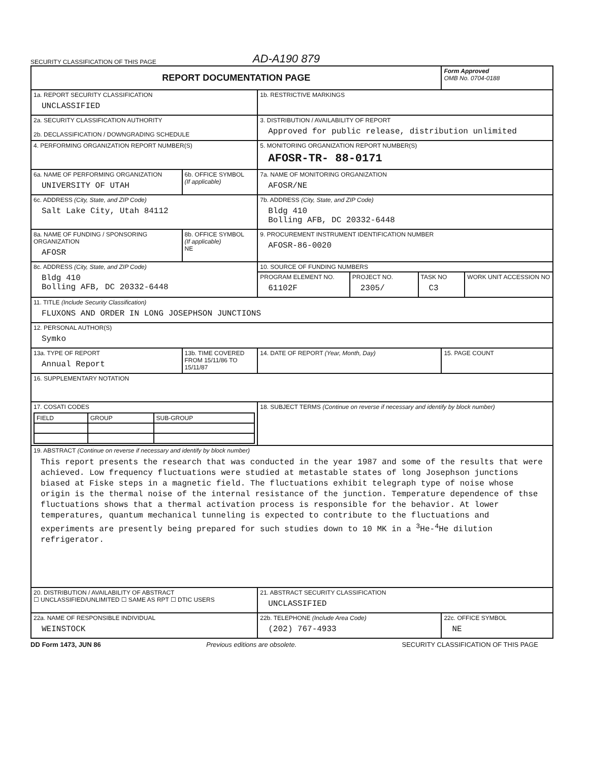SECURITY CLASSIFICATION OF THIS PAGE AD-A190 879
| REPORT DOCUMENTATION PAGE | | | | | | Form Approved OMB No. 0704-0188 | |
| 1a. REPORT SECURITY CLASSIFICATION UNCLASSIFIED | | | 1b. RESTRICTIVE MARKINGS | | | | |
| 2a. SECURITY CLASSIFICATION AUTHORITY 2b. DECLASSIFICATION / DOWNGRADING SCHEDULE | | | 3. DISTRIBUTION / AVAILABILITY OF REPORT Approved for public release, distribution unlimited | | | | |
| 4. PERFORMING ORGANIZATION REPORT NUMBER(S) | | | 5. MONITORING ORGANIZATION REPORT NUMBER(S) AFOSR-TR- 88-0171 | | | | |
| 6a. NAME OF PERFORMING ORGANIZATION UNIVERSITY OF UTAH | | 6b. OFFICE SYMBOL (If applicable) | 7a. NAME OF MONITORING ORGANIZATION AFOSR/NE | | | | |
| 6c. ADDRESS (City, State, and ZIP Code) Salt Lake City, Utah 84112 | | | 7b. ADDRESS (City, State, and ZIP Code) Bldg 410 Bolling AFB, DC 20332-6448 | | | | |
| 8a. NAME OF FUNDING / SPONSORING ORGANIZATION AFOSR | | 8b. OFFICE SYMBOL (If applicable) NE | 9. PROCUREMENT INSTRUMENT IDENTIFICATION NUMBER AFOSR-86-0020 | | | | |
| 8c. ADDRESS (City, State, and ZIP Code) Bldg 410 Bolling AFB, DC 20332-6448 | | | 10. SOURCE OF FUNDING NUMBERS | | | | |
| | | | PROGRAM ELEMENT NO. 61102F | PROJECT NO. 2305/ | TASK NO C3 | | WORK UNIT ACCESSION NO |
| 11. TITLE (Include Security Classification) FLUXONS AND ORDER IN LONG JOSEPHSON JUNCTIONS | | | | | | | |
| 12. PERSONAL AUTHOR(S) Symko | | | | | | | |
| 13a. TYPE OF REPORT Annual Report | 13b. TIME COVERED FROM 15/11/86 TO 15/11/87 | | 14. DATE OF REPORT (Year, Month, Day) | | | 15. PAGE COUNT | |
| 16. SUPPLEMENTARY NOTATION | | | | | | | |
| 17. COSATI CODES / FIELD / GROUP / SUB-GROUP / | | | 18. SUBJECT TERMS (Continue on reverse if necessary and identify by block number) | | | | |
| 19. ABSTRACT (Continue on reverse if necessary and identify by block number) This report presents the research that was conducted in the year 1987 and some of the results that were achieved. Low frequency fluctuations were studied at metastable states of long Josephson junctions biased at Fiske steps in a magnetic field. The fluctuations exhibit telegraph type of noise whose origin is the thermal noise of the internal resistance of the junction. Temperature dependence of thse fluctuations shows that a thermal activation process is responsible for the behavior. At lower temperatures, quantum mechanical tunneling is expected to contribute to the fluctuations and experiments are presently being prepared for such studies down to 10 MK in a <sup>3</sup>He-<sup>4</sup>He dilution refrigerator. | | | | | | | |
| 20. DISTRIBUTION / AVAILABILITY OF ABSTRACT ☐ UNCLASSIFIED/UNLIMITED ☐ SAME AS RPT ☐ DTIC USERS | | | 21. ABSTRACT SECURITY CLASSIFICATION UNCLASSIFIED | | | | |
| 22a. NAME OF RESPONSIBLE INDIVIDUAL WEINSTOCK | | | 22b. TELEPHONE (Include Area Code) (202) 767-4933 | | | 22c. OFFICE SYMBOL NE | |
DD Form 1473, JUN 86 Previous editions are obsolete. SECURITY CLASSIFICATION OF THIS PAGE